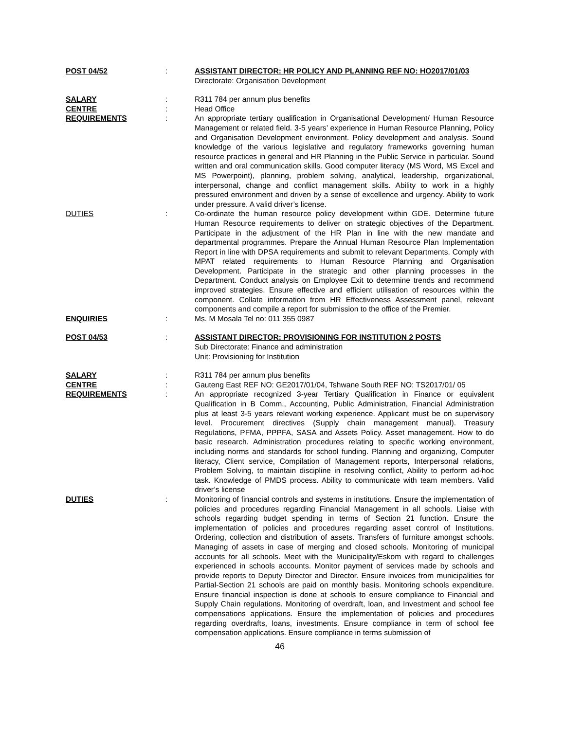POST 04/52 : ASSISTANT DIRECTOR: HR POLICY AND PLANNING REF NO: HO2017/01/03
Directorate: Organisation Development
SALARY : R311 784 per annum plus benefits
CENTRE : Head Office
REQUIREMENTS : An appropriate tertiary qualification in Organisational Development/ Human Resource Management or related field. 3-5 years’ experience in Human Resource Planning, Policy and Organisation Development environment. Policy development and analysis. Sound knowledge of the various legislative and regulatory frameworks governing human resource practices in general and HR Planning in the Public Service in particular. Sound written and oral communication skills. Good computer literacy (MS Word, MS Excel and MS Powerpoint), planning, problem solving, analytical, leadership, organizational, interpersonal, change and conflict management skills. Ability to work in a highly pressured environment and driven by a sense of excellence and urgency. Ability to work under pressure. A valid driver’s license.
DUTIES : Co-ordinate the human resource policy development within GDE. Determine future Human Resource requirements to deliver on strategic objectives of the Department. Participate in the adjustment of the HR Plan in line with the new mandate and departmental programmes. Prepare the Annual Human Resource Plan Implementation Report in line with DPSA requirements and submit to relevant Departments. Comply with MPAT related requirements to Human Resource Planning and Organisation Development. Participate in the strategic and other planning processes in the Department. Conduct analysis on Employee Exit to determine trends and recommend improved strategies. Ensure effective and efficient utilisation of resources within the component. Collate information from HR Effectiveness Assessment panel, relevant components and compile a report for submission to the office of the Premier.
ENQUIRIES : Ms. M Mosala Tel no: 011 355 0987
POST 04/53 : ASSISTANT DIRECTOR: PROVISIONING FOR INSTITUTION 2 POSTS
Sub Directorate: Finance and administration
Unit: Provisioning for Institution
SALARY : R311 784 per annum plus benefits
CENTRE : Gauteng East REF NO: GE2017/01/04, Tshwane South REF NO: TS2017/01/ 05
REQUIREMENTS : An appropriate recognized 3-year Tertiary Qualification in Finance or equivalent Qualification in B Comm., Accounting, Public Administration, Financial Administration plus at least 3-5 years relevant working experience. Applicant must be on supervisory level. Procurement directives (Supply chain management manual). Treasury Regulations, PFMA, PPPFA, SASA and Assets Policy. Asset management. How to do basic research. Administration procedures relating to specific working environment, including norms and standards for school funding. Planning and organizing, Computer literacy, Client service, Compilation of Management reports, Interpersonal relations, Problem Solving, to maintain discipline in resolving conflict, Ability to perform ad-hoc task. Knowledge of PMDS process. Ability to communicate with team members. Valid driver’s license
DUTIES : Monitoring of financial controls and systems in institutions. Ensure the implementation of policies and procedures regarding Financial Management in all schools. Liaise with schools regarding budget spending in terms of Section 21 function. Ensure the implementation of policies and procedures regarding asset control of Institutions. Ordering, collection and distribution of assets. Transfers of furniture amongst schools. Managing of assets in case of merging and closed schools. Monitoring of municipal accounts for all schools. Meet with the Municipality/Eskom with regard to challenges experienced in schools accounts. Monitor payment of services made by schools and provide reports to Deputy Director and Director. Ensure invoices from municipalities for Partial-Section 21 schools are paid on monthly basis. Monitoring schools expenditure. Ensure financial inspection is done at schools to ensure compliance to Financial and Supply Chain regulations. Monitoring of overdraft, loan, and Investment and school fee compensations applications. Ensure the implementation of policies and procedures regarding overdrafts, loans, investments. Ensure compliance in term of school fee compensation applications. Ensure compliance in terms submission of
46